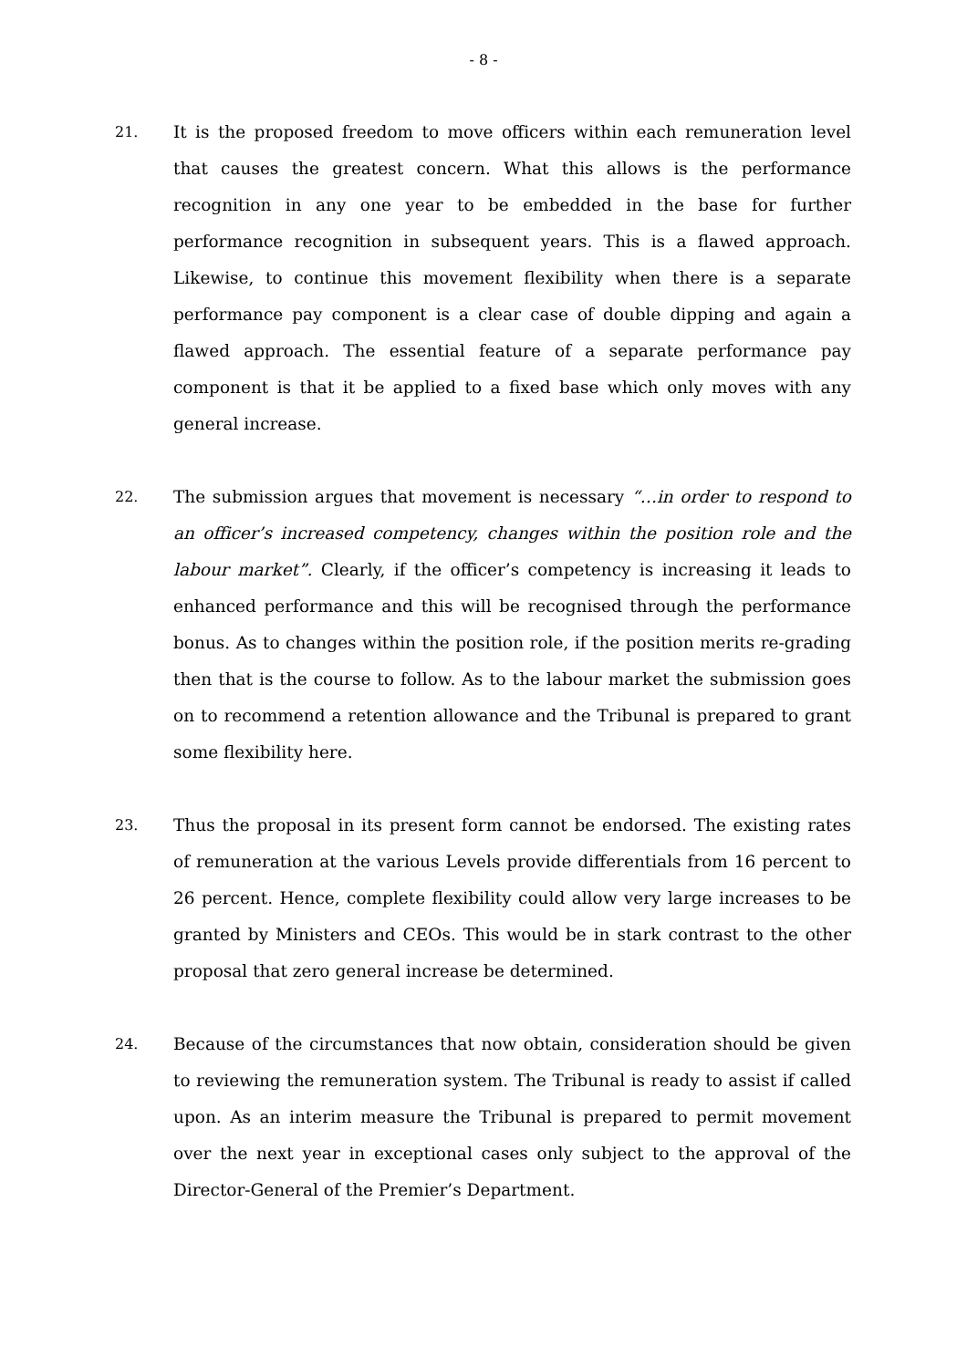- 8 -
21.
It is the proposed freedom to move officers within each remuneration level that causes the greatest concern. What this allows is the performance recognition in any one year to be embedded in the base for further performance recognition in subsequent years. This is a flawed approach. Likewise, to continue this movement flexibility when there is a separate performance pay component is a clear case of double dipping and again a flawed approach. The essential feature of a separate performance pay component is that it be applied to a fixed base which only moves with any general increase.
22.
The submission argues that movement is necessary “…in order to respond to an officer’s increased competency, changes within the position role and the labour market”. Clearly, if the officer’s competency is increasing it leads to enhanced performance and this will be recognised through the performance bonus. As to changes within the position role, if the position merits re-grading then that is the course to follow. As to the labour market the submission goes on to recommend a retention allowance and the Tribunal is prepared to grant some flexibility here.
23.
Thus the proposal in its present form cannot be endorsed. The existing rates of remuneration at the various Levels provide differentials from 16 percent to 26 percent. Hence, complete flexibility could allow very large increases to be granted by Ministers and CEOs. This would be in stark contrast to the other proposal that zero general increase be determined.
24.
Because of the circumstances that now obtain, consideration should be given to reviewing the remuneration system. The Tribunal is ready to assist if called upon. As an interim measure the Tribunal is prepared to permit movement over the next year in exceptional cases only subject to the approval of the Director-General of the Premier’s Department.